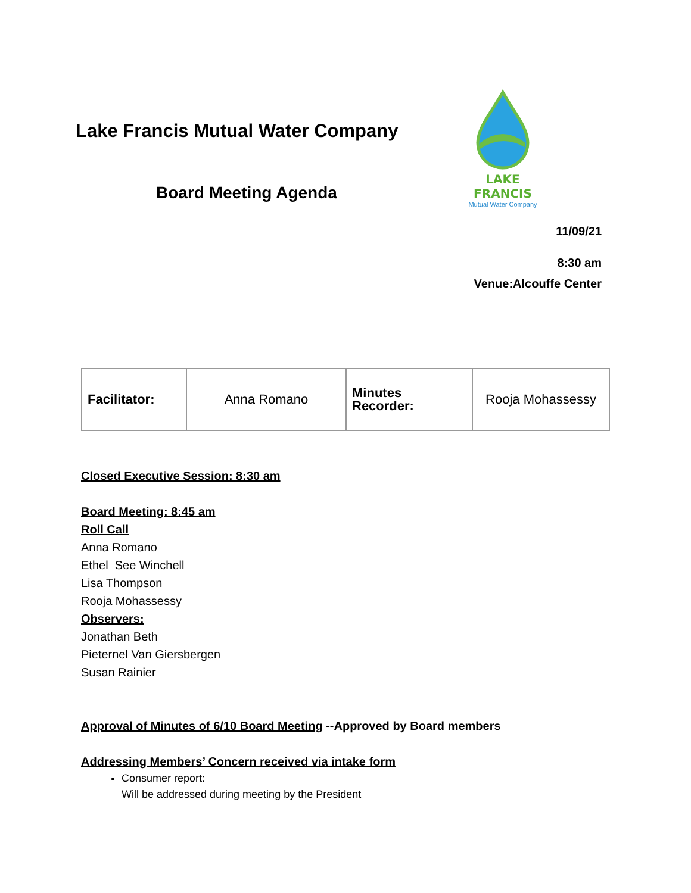Lake Francis Mutual Water Company
Board Meeting Agenda
LAKE FRANCIS
Mutual Water Company
11/09/21
8:30 am
Venue:Alcouffe Center
| Facilitator: | Anna Romano | Minutes Recorder: | Rooja Mohassessy |
Closed Executive Session: 8:30 am
Board Meeting: 8:45 am
Roll Call
Anna Romano
Ethel See Winchell
Lisa Thompson
Rooja Mohassessy
Observers:
Jonathan Beth
Pieternel Van Giersbergen
Susan Rainier
Approval of Minutes of 6/10 Board Meeting --Approved by Board members
Addressing Members’ Concern received via intake form
Consumer report:
Will be addressed during meeting by the President